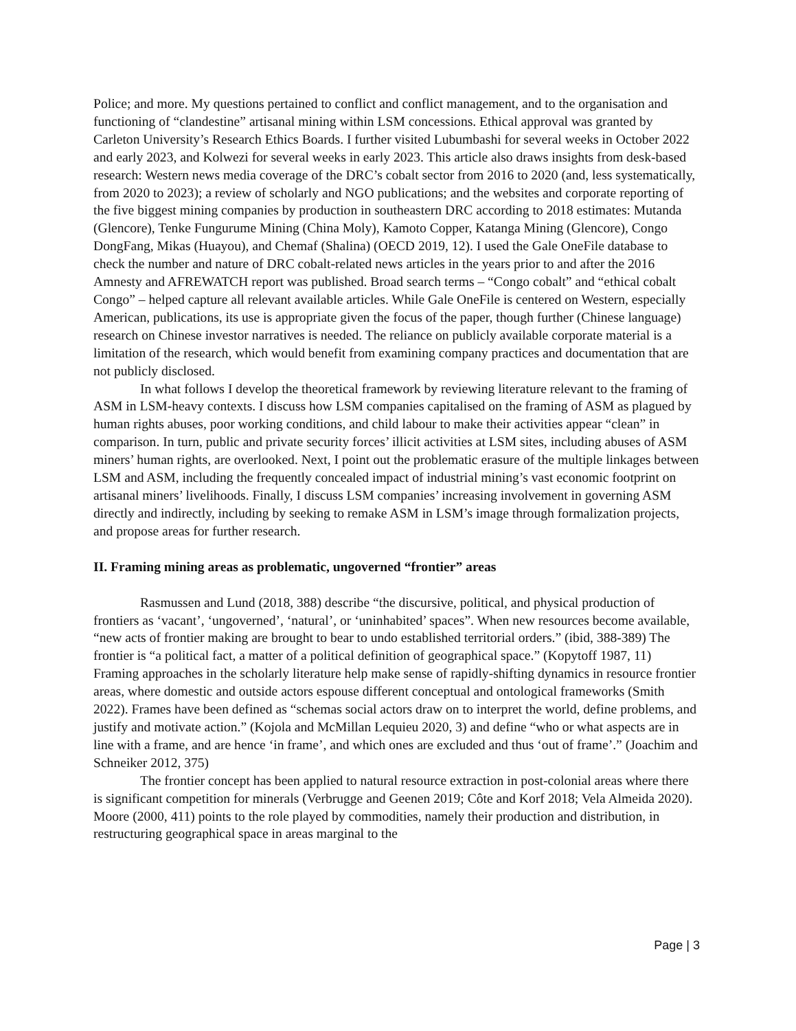Police; and more. My questions pertained to conflict and conflict management, and to the organisation and functioning of “clandestine” artisanal mining within LSM concessions. Ethical approval was granted by Carleton University’s Research Ethics Boards. I further visited Lubumbashi for several weeks in October 2022 and early 2023, and Kolwezi for several weeks in early 2023. This article also draws insights from desk-based research: Western news media coverage of the DRC’s cobalt sector from 2016 to 2020 (and, less systematically, from 2020 to 2023); a review of scholarly and NGO publications; and the websites and corporate reporting of the five biggest mining companies by production in southeastern DRC according to 2018 estimates: Mutanda (Glencore), Tenke Fungurume Mining (China Moly), Kamoto Copper, Katanga Mining (Glencore), Congo DongFang, Mikas (Huayou), and Chemaf (Shalina) (OECD 2019, 12). I used the Gale OneFile database to check the number and nature of DRC cobalt-related news articles in the years prior to and after the 2016 Amnesty and AFREWATCH report was published. Broad search terms – “Congo cobalt” and “ethical cobalt Congo” – helped capture all relevant available articles. While Gale OneFile is centered on Western, especially American, publications, its use is appropriate given the focus of the paper, though further (Chinese language) research on Chinese investor narratives is needed. The reliance on publicly available corporate material is a limitation of the research, which would benefit from examining company practices and documentation that are not publicly disclosed.
In what follows I develop the theoretical framework by reviewing literature relevant to the framing of ASM in LSM-heavy contexts. I discuss how LSM companies capitalised on the framing of ASM as plagued by human rights abuses, poor working conditions, and child labour to make their activities appear “clean” in comparison. In turn, public and private security forces’ illicit activities at LSM sites, including abuses of ASM miners’ human rights, are overlooked. Next, I point out the problematic erasure of the multiple linkages between LSM and ASM, including the frequently concealed impact of industrial mining’s vast economic footprint on artisanal miners’ livelihoods. Finally, I discuss LSM companies’ increasing involvement in governing ASM directly and indirectly, including by seeking to remake ASM in LSM’s image through formalization projects, and propose areas for further research.
II. Framing mining areas as problematic, ungoverned “frontier” areas
Rasmussen and Lund (2018, 388) describe “the discursive, political, and physical production of frontiers as ‘vacant’, ‘ungoverned’, ‘natural’, or ‘uninhabited’ spaces”. When new resources become available, “new acts of frontier making are brought to bear to undo established territorial orders.” (ibid, 388-389) The frontier is “a political fact, a matter of a political definition of geographical space.” (Kopytoff 1987, 11) Framing approaches in the scholarly literature help make sense of rapidly-shifting dynamics in resource frontier areas, where domestic and outside actors espouse different conceptual and ontological frameworks (Smith 2022). Frames have been defined as “schemas social actors draw on to interpret the world, define problems, and justify and motivate action.” (Kojola and McMillan Lequieu 2020, 3) and define “who or what aspects are in line with a frame, and are hence ‘in frame’, and which ones are excluded and thus ‘out of frame’.” (Joachim and Schneiker 2012, 375)
The frontier concept has been applied to natural resource extraction in post-colonial areas where there is significant competition for minerals (Verbrugge and Geenen 2019; Côte and Korf 2018; Vela Almeida 2020). Moore (2000, 411) points to the role played by commodities, namely their production and distribution, in restructuring geographical space in areas marginal to the
Page | 3